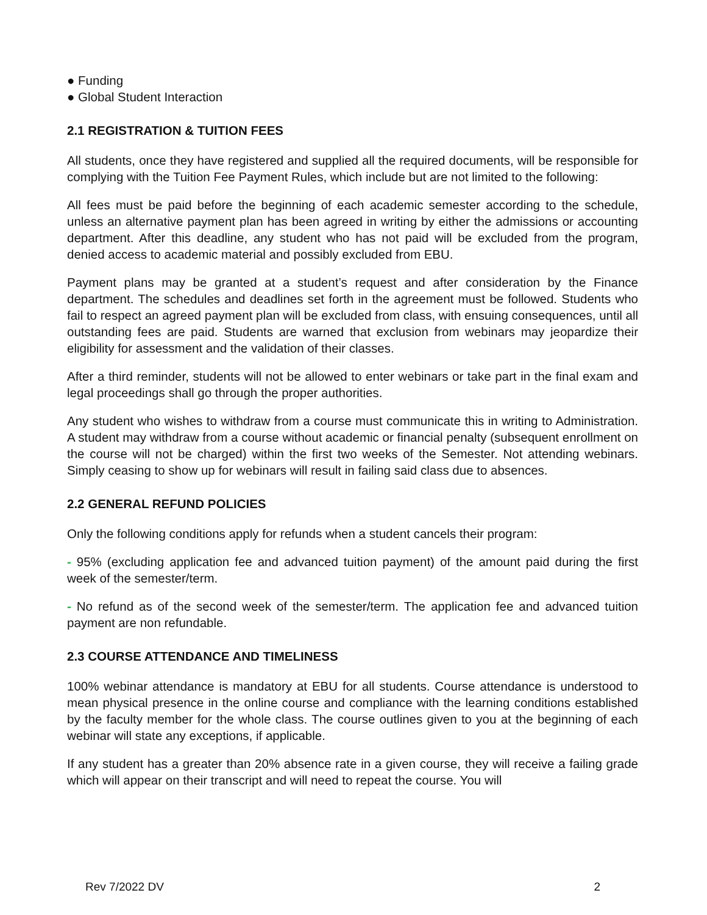● Funding
● Global Student Interaction
2.1 REGISTRATION & TUITION FEES
All students, once they have registered and supplied all the required documents, will be responsible for complying with the Tuition Fee Payment Rules, which include but are not limited to the following:
All fees must be paid before the beginning of each academic semester according to the schedule, unless an alternative payment plan has been agreed in writing by either the admissions or accounting department. After this deadline, any student who has not paid will be excluded from the program, denied access to academic material and possibly excluded from EBU.
Payment plans may be granted at a student’s request and after consideration by the Finance department. The schedules and deadlines set forth in the agreement must be followed. Students who fail to respect an agreed payment plan will be excluded from class, with ensuing consequences, until all outstanding fees are paid. Students are warned that exclusion from webinars may jeopardize their eligibility for assessment and the validation of their classes.
After a third reminder, students will not be allowed to enter webinars or take part in the final exam and legal proceedings shall go through the proper authorities.
Any student who wishes to withdraw from a course must communicate this in writing to Administration. A student may withdraw from a course without academic or financial penalty (subsequent enrollment on the course will not be charged) within the first two weeks of the Semester. Not attending webinars. Simply ceasing to show up for webinars will result in failing said class due to absences.
2.2 GENERAL REFUND POLICIES
Only the following conditions apply for refunds when a student cancels their program:
- 95% (excluding application fee and advanced tuition payment) of the amount paid during the first week of the semester/term.
- No refund as of the second week of the semester/term. The application fee and advanced tuition payment are non refundable.
2.3 COURSE ATTENDANCE AND TIMELINESS
100% webinar attendance is mandatory at EBU for all students. Course attendance is understood to mean physical presence in the online course and compliance with the learning conditions established by the faculty member for the whole class. The course outlines given to you at the beginning of each webinar will state any exceptions, if applicable.
If any student has a greater than 20% absence rate in a given course, they will receive a failing grade which will appear on their transcript and will need to repeat the course. You will
Rev 7/2022 DV 2